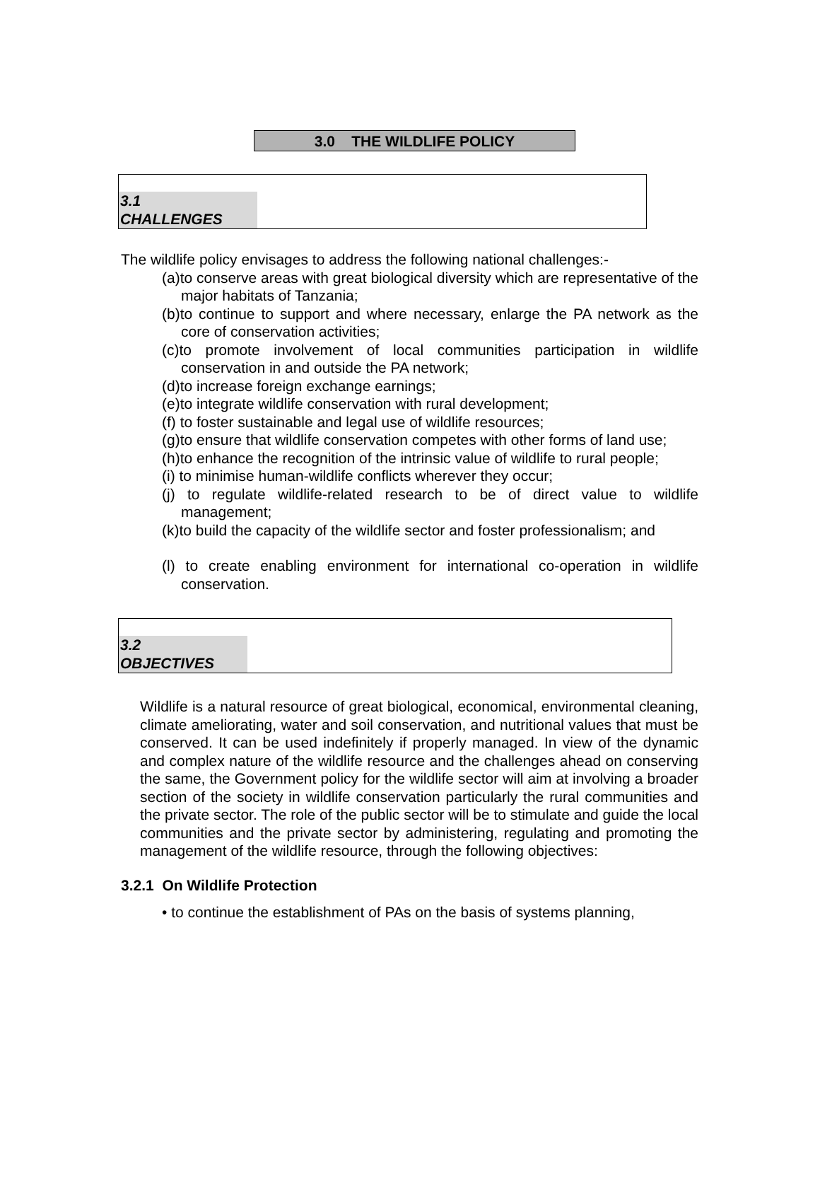3.0 THE WILDLIFE POLICY
3.1
CHALLENGES
The wildlife policy envisages to address the following national challenges:-
(a)to conserve areas with great biological diversity which are representative of the major habitats of Tanzania;
(b)to continue to support and where necessary, enlarge the PA network as the core of conservation activities;
(c)to promote involvement of local communities participation in wildlife conservation in and outside the PA network;
(d)to increase foreign exchange earnings;
(e)to integrate wildlife conservation with rural development;
(f) to foster sustainable and legal use of wildlife resources;
(g)to ensure that wildlife conservation competes with other forms of land use;
(h)to enhance the recognition of the intrinsic value of wildlife to rural people;
(i) to minimise human-wildlife conflicts wherever they occur;
(j) to regulate wildlife-related research to be of direct value to wildlife management;
(k)to build the capacity of the wildlife sector and foster professionalism; and
(l) to create enabling environment for international co-operation in wildlife conservation.
3.2
OBJECTIVES
Wildlife is a natural resource of great biological, economical, environmental cleaning, climate ameliorating, water and soil conservation, and nutritional values that must be conserved. It can be used indefinitely if properly managed. In view of the dynamic and complex nature of the wildlife resource and the challenges ahead on conserving the same, the Government policy for the wildlife sector will aim at involving a broader section of the society in wildlife conservation particularly the rural communities and the private sector. The role of the public sector will be to stimulate and guide the local communities and the private sector by administering, regulating and promoting the management of the wildlife resource, through the following objectives:
3.2.1 On Wildlife Protection
• to continue the establishment of PAs on the basis of systems planning,